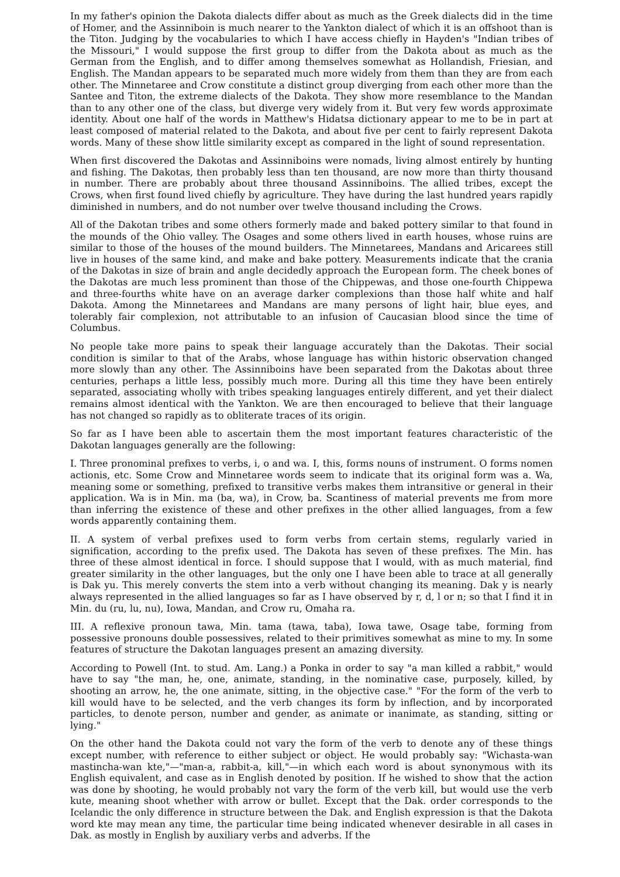In my father's opinion the Dakota dialects differ about as much as the Greek dialects did in the time of Homer, and the Assinniboin is much nearer to the Yankton dialect of which it is an offshoot than is the Titon. Judging by the vocabularies to which I have access chiefly in Hayden's "Indian tribes of the Missouri," I would suppose the first group to differ from the Dakota about as much as the German from the English, and to differ among themselves somewhat as Hollandish, Friesian, and English. The Mandan appears to be separated much more widely from them than they are from each other. The Minnetaree and Crow constitute a distinct group diverging from each other more than the Santee and Titon, the extreme dialects of the Dakota. They show more resemblance to the Mandan than to any other one of the class, but diverge very widely from it. But very few words approximate identity. About one half of the words in Matthew's Hidatsa dictionary appear to me to be in part at least composed of material related to the Dakota, and about five per cent to fairly represent Dakota words. Many of these show little similarity except as compared in the light of sound representation.
When first discovered the Dakotas and Assinniboins were nomads, living almost entirely by hunting and fishing. The Dakotas, then probably less than ten thousand, are now more than thirty thousand in number. There are probably about three thousand Assinniboins. The allied tribes, except the Crows, when first found lived chiefly by agriculture. They have during the last hundred years rapidly diminished in numbers, and do not number over twelve thousand including the Crows.
All of the Dakotan tribes and some others formerly made and baked pottery similar to that found in the mounds of the Ohio valley. The Osages and some others lived in earth houses, whose ruins are similar to those of the houses of the mound builders. The Minnetarees, Mandans and Aricarees still live in houses of the same kind, and make and bake pottery. Measurements indicate that the crania of the Dakotas in size of brain and angle decidedly approach the European form. The cheek bones of the Dakotas are much less prominent than those of the Chippewas, and those one-fourth Chippewa and three-fourths white have on an average darker complexions than those half white and half Dakota. Among the Minnetarees and Mandans are many persons of light hair, blue eyes, and tolerably fair complexion, not attributable to an infusion of Caucasian blood since the time of Columbus.
No people take more pains to speak their language accurately than the Dakotas. Their social condition is similar to that of the Arabs, whose language has within historic observation changed more slowly than any other. The Assinniboins have been separated from the Dakotas about three centuries, perhaps a little less, possibly much more. During all this time they have been entirely separated, associating wholly with tribes speaking languages entirely different, and yet their dialect remains almost identical with the Yankton. We are then encouraged to believe that their language has not changed so rapidly as to obliterate traces of its origin.
So far as I have been able to ascertain them the most important features characteristic of the Dakotan languages generally are the following:
I. Three pronominal prefixes to verbs, i, o and wa. I, this, forms nouns of instrument. O forms nomen actionis, etc. Some Crow and Minnetaree words seem to indicate that its original form was a. Wa, meaning some or something, prefixed to transitive verbs makes them intransitive or general in their application. Wa is in Min. ma (ba, wa), in Crow, ba. Scantiness of material prevents me from more than inferring the existence of these and other prefixes in the other allied languages, from a few words apparently containing them.
II. A system of verbal prefixes used to form verbs from certain stems, regularly varied in signification, according to the prefix used. The Dakota has seven of these prefixes. The Min. has three of these almost identical in force. I should suppose that I would, with as much material, find greater similarity in the other languages, but the only one I have been able to trace at all generally is Dak yu. This merely converts the stem into a verb without changing its meaning. Dak y is nearly always represented in the allied languages so far as I have observed by r, d, l or n; so that I find it in Min. du (ru, lu, nu), Iowa, Mandan, and Crow ru, Omaha ra.
III. A reflexive pronoun tawa, Min. tama (tawa, taba), Iowa tawe, Osage tabe, forming from possessive pronouns double possessives, related to their primitives somewhat as mine to my. In some features of structure the Dakotan languages present an amazing diversity.
According to Powell (Int. to stud. Am. Lang.) a Ponka in order to say "a man killed a rabbit," would have to say "the man, he, one, animate, standing, in the nominative case, purposely, killed, by shooting an arrow, he, the one animate, sitting, in the objective case." "For the form of the verb to kill would have to be selected, and the verb changes its form by inflection, and by incorporated particles, to denote person, number and gender, as animate or inanimate, as standing, sitting or lying."
On the other hand the Dakota could not vary the form of the verb to denote any of these things except number, with reference to either subject or object. He would probably say: "Wichasta-wan mastincha-wan kte,"—"man-a, rabbit-a, kill,"—in which each word is about synonymous with its English equivalent, and case as in English denoted by position. If he wished to show that the action was done by shooting, he would probably not vary the form of the verb kill, but would use the verb kute, meaning shoot whether with arrow or bullet. Except that the Dak. order corresponds to the Icelandic the only difference in structure between the Dak. and English expression is that the Dakota word kte may mean any time, the particular time being indicated whenever desirable in all cases in Dak. as mostly in English by auxiliary verbs and adverbs. If the